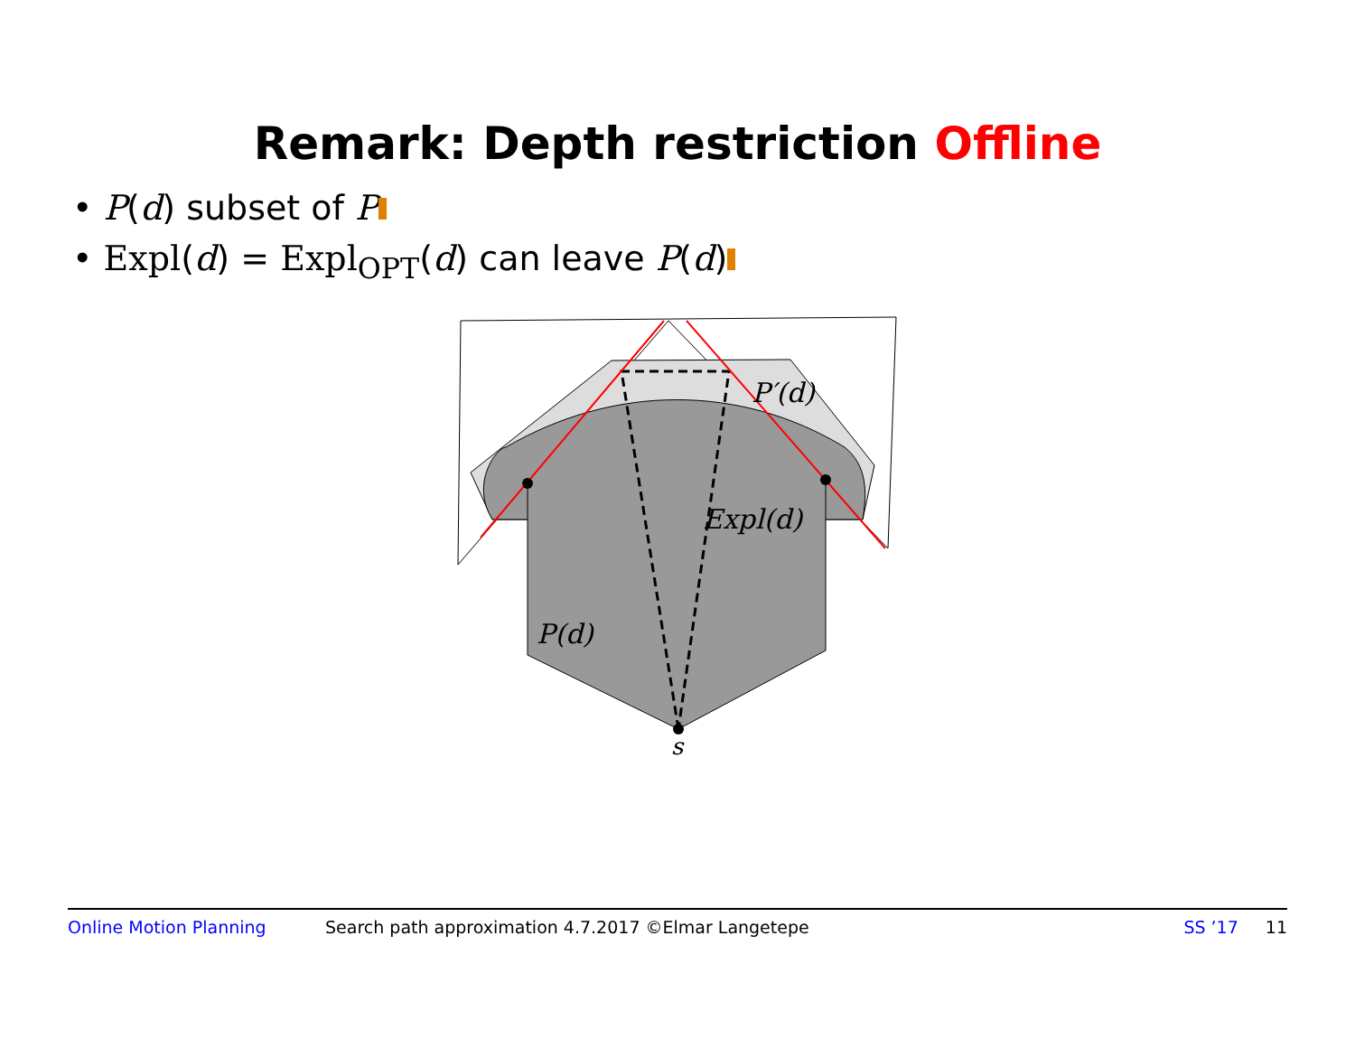Remark: Depth restriction Offline
• P(d) subset of P
• Expl(d) = Expl<sub>OPT</sub>(d) can leave P(d)
P′(d)
Expl(d)
P(d)
s
Online Motion Planning Search path approximation 4.7.2017 ©Elmar Langetepe SS ’17 11